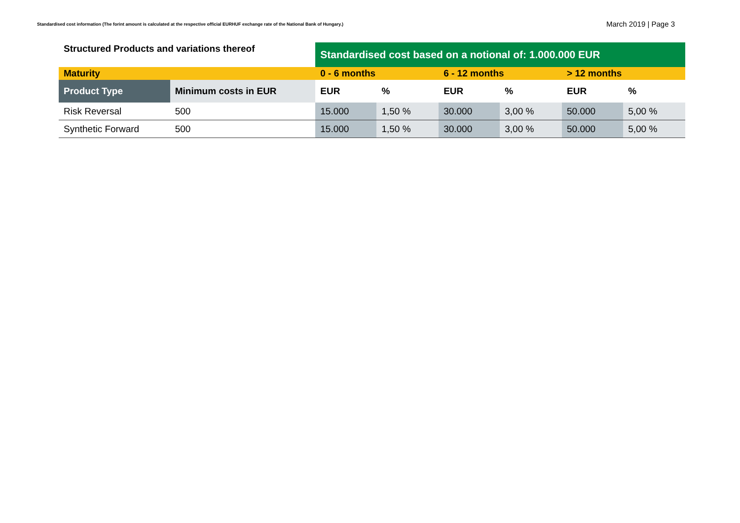Standardised cost information (The forint amount is calculated at the respective official EURHUF exchange rate of the National Bank of Hungary.)
March 2019 | Page 3
| Structured Products and variations thereof | | Standardised cost based on a notional of: 1.000.000 EUR | | | | | |
| Maturity | | 0 - 6 months | | 6 - 12 months | | > 12 months | |
| Product Type | Minimum costs in EUR | EUR | % | EUR | % | EUR | % |
| Risk Reversal | 500 | 15.000 | 1,50 % | 30.000 | 3,00 % | 50.000 | 5,00 % |
| Synthetic Forward | 500 | 15.000 | 1,50 % | 30.000 | 3,00 % | 50.000 | 5,00 % |